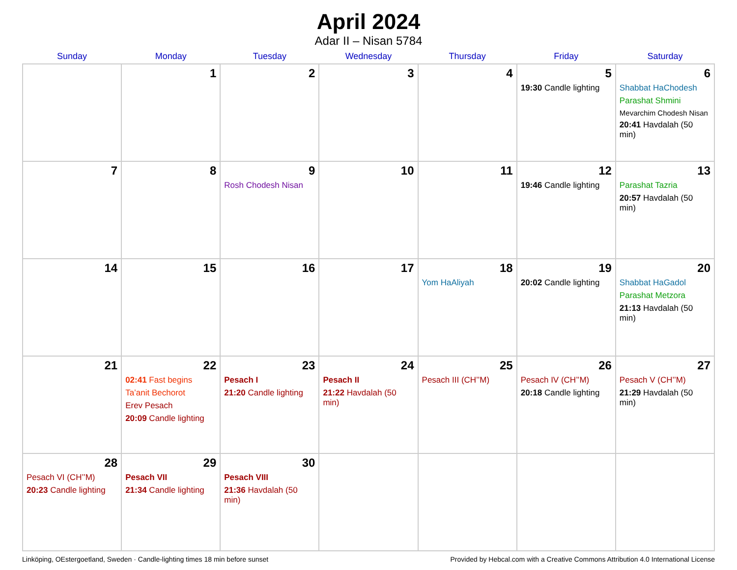April 2024
Adar II – Nisan 5784
| Sunday | Monday | Tuesday | Wednesday | Thursday | Friday | Saturday |
| --- | --- | --- | --- | --- | --- | --- |
| | 1 | 2 | 3 | 4 | 5 19:30 Candle lighting | 6 Shabbat HaChodesh Parashat Shmini Mevarchim Chodesh Nisan 20:41 Havdalah (50 min) |
| 7 | 8 | 9 Rosh Chodesh Nisan | 10 | 11 | 12 19:46 Candle lighting | 13 Parashat Tazria 20:57 Havdalah (50 min) |
| 14 | 15 | 16 | 17 | 18 Yom HaAliyah | 19 20:02 Candle lighting | 20 Shabbat HaGadol Parashat Metzora 21:13 Havdalah (50 min) |
| 21 | 22 02:41 Fast begins Ta’anit Bechorot Erev Pesach 20:09 Candle lighting | 23 Pesach I 21:20 Candle lighting | 24 Pesach II 21:22 Havdalah (50 min) | 25 Pesach III (CH’’M) | 26 Pesach IV (CH’’M) 20:18 Candle lighting | 27 Pesach V (CH’’M) 21:29 Havdalah (50 min) |
| 28 Pesach VI (CH’’M) 20:23 Candle lighting | 29 Pesach VII 21:34 Candle lighting | 30 Pesach VIII 21:36 Havdalah (50 min) | | | | |
Linköping, OEstergoetland, Sweden · Candle-lighting times 18 min before sunset Provided by Hebcal.com with a Creative Commons Attribution 4.0 International License